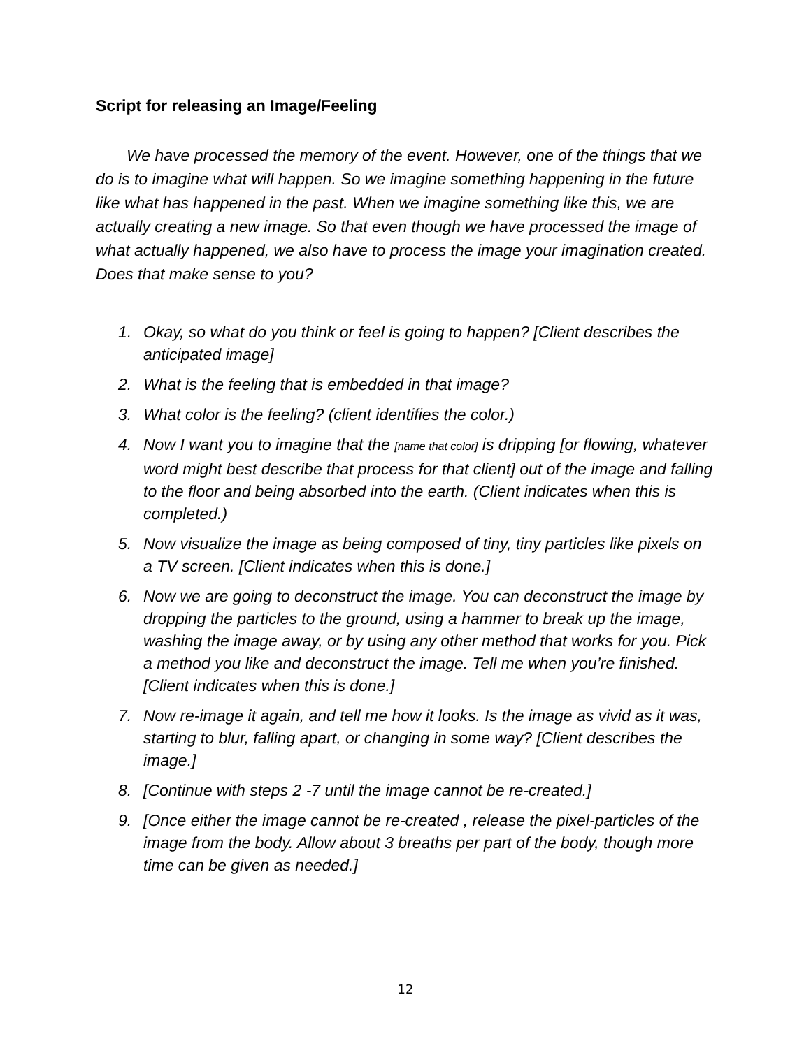Script for releasing an Image/Feeling
We have processed the memory of the event. However, one of the things that we do is to imagine what will happen. So we imagine something happening in the future like what has happened in the past. When we imagine something like this, we are actually creating a new image. So that even though we have processed the image of what actually happened, we also have to process the image your imagination created. Does that make sense to you?
1. Okay, so what do you think or feel is going to happen? [Client describes the anticipated image]
2. What is the feeling that is embedded in that image?
3. What color is the feeling? (client identifies the color.)
4. Now I want you to imagine that the [name that color] is dripping [or flowing, whatever word might best describe that process for that client] out of the image and falling to the floor and being absorbed into the earth. (Client indicates when this is completed.)
5. Now visualize the image as being composed of tiny, tiny particles like pixels on
a TV screen. [Client indicates when this is done.]
6. Now we are going to deconstruct the image. You can deconstruct the image by dropping the particles to the ground, using a hammer to break up the image, washing the image away, or by using any other method that works for you. Pick a method you like and deconstruct the image. Tell me when you’re finished.
[Client indicates when this is done.]
7. Now re-image it again, and tell me how it looks. Is the image as vivid as it was, starting to blur, falling apart, or changing in some way? [Client describes the image.]
8. [Continue with steps 2 -7 until the image cannot be re-created.]
9. [Once either the image cannot be re-created , release the pixel-particles of the image from the body. Allow about 3 breaths per part of the body, though more time can be given as needed.]
12